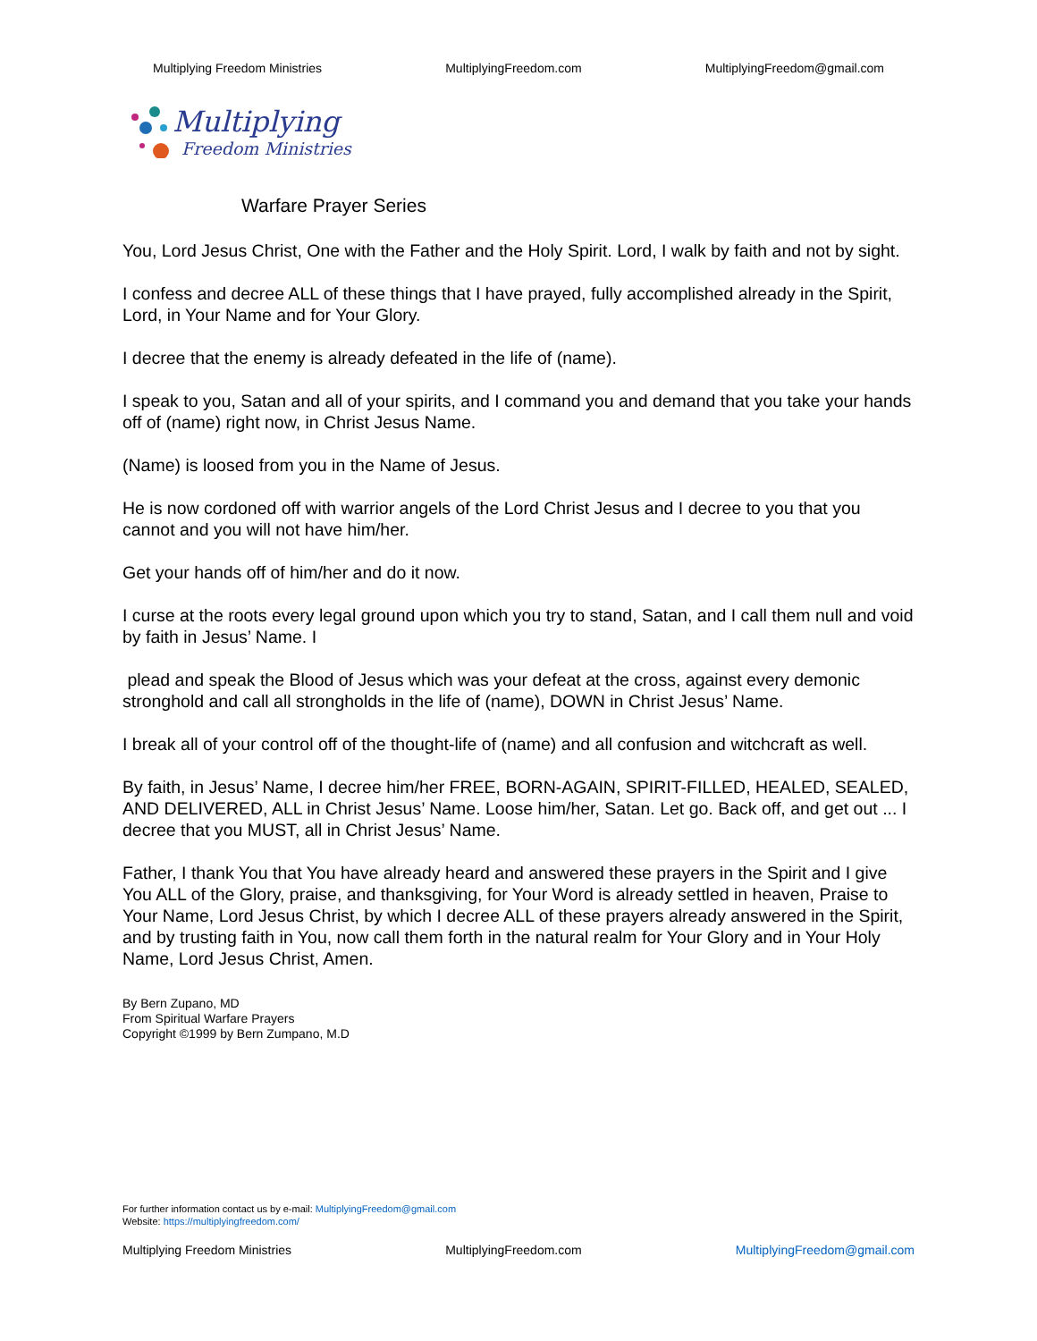Multiplying Freedom Ministries MultiplyingFreedom.com MultiplyingFreedom@gmail.com
Multiplying
Freedom Ministries
Warfare Prayer Series
You, Lord Jesus Christ, One with the Father and the Holy Spirit. Lord, I walk by faith and not by sight.
I confess and decree ALL of these things that I have prayed, fully accomplished already in the Spirit, Lord, in Your Name and for Your Glory.
I decree that the enemy is already defeated in the life of (name).
I speak to you, Satan and all of your spirits, and I command you and demand that you take your hands off of (name) right now, in Christ Jesus Name.
(Name) is loosed from you in the Name of Jesus.
He is now cordoned off with warrior angels of the Lord Christ Jesus and I decree to you that you cannot and you will not have him/her.
Get your hands off of him/her and do it now.
I curse at the roots every legal ground upon which you try to stand, Satan, and I call them null and void by faith in Jesus’ Name. I
plead and speak the Blood of Jesus which was your defeat at the cross, against every demonic stronghold and call all strongholds in the life of (name), DOWN in Christ Jesus’ Name.
I break all of your control off of the thought-life of (name) and all confusion and witchcraft as well.
By faith, in Jesus’ Name, I decree him/her FREE, BORN-AGAIN, SPIRIT-FILLED, HEALED, SEALED, AND DELIVERED, ALL in Christ Jesus’ Name. Loose him/her, Satan. Let go. Back off, and get out ... I decree that you MUST, all in Christ Jesus’ Name.
Father, I thank You that You have already heard and answered these prayers in the Spirit and I give You ALL of the Glory, praise, and thanksgiving, for Your Word is already settled in heaven, Praise to Your Name, Lord Jesus Christ, by which I decree ALL of these prayers already answered in the Spirit, and by trusting faith in You, now call them forth in the natural realm for Your Glory and in Your Holy Name, Lord Jesus Christ, Amen.
By Bern Zupano, MD
From Spiritual Warfare Prayers
Copyright ©1999 by Bern Zumpano, M.D
For further information contact us by e-mail: MultiplyingFreedom@gmail.com
Website: https://multiplyingfreedom.com/
Multiplying Freedom Ministries MultiplyingFreedom.com MultiplyingFreedom@gmail.com